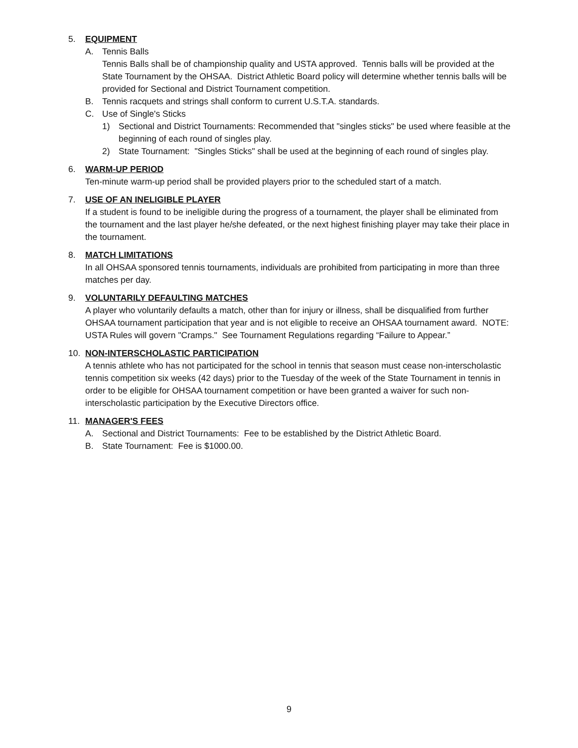5. EQUIPMENT
A. Tennis Balls
Tennis Balls shall be of championship quality and USTA approved. Tennis balls will be provided at the State Tournament by the OHSAA. District Athletic Board policy will determine whether tennis balls will be provided for Sectional and District Tournament competition.
B. Tennis racquets and strings shall conform to current U.S.T.A. standards.
C. Use of Single's Sticks
1) Sectional and District Tournaments: Recommended that "singles sticks" be used where feasible at the beginning of each round of singles play.
2) State Tournament: "Singles Sticks" shall be used at the beginning of each round of singles play.
6. WARM-UP PERIOD
Ten-minute warm-up period shall be provided players prior to the scheduled start of a match.
7. USE OF AN INELIGIBLE PLAYER
If a student is found to be ineligible during the progress of a tournament, the player shall be eliminated from the tournament and the last player he/she defeated, or the next highest finishing player may take their place in the tournament.
8. MATCH LIMITATIONS
In all OHSAA sponsored tennis tournaments, individuals are prohibited from participating in more than three matches per day.
9. VOLUNTARILY DEFAULTING MATCHES
A player who voluntarily defaults a match, other than for injury or illness, shall be disqualified from further OHSAA tournament participation that year and is not eligible to receive an OHSAA tournament award. NOTE: USTA Rules will govern "Cramps." See Tournament Regulations regarding “Failure to Appear.”
10. NON-INTERSCHOLASTIC PARTICIPATION
A tennis athlete who has not participated for the school in tennis that season must cease non-interscholastic tennis competition six weeks (42 days) prior to the Tuesday of the week of the State Tournament in tennis in order to be eligible for OHSAA tournament competition or have been granted a waiver for such non-interscholastic participation by the Executive Directors office.
11. MANAGER'S FEES
A. Sectional and District Tournaments: Fee to be established by the District Athletic Board.
B. State Tournament: Fee is $1000.00.
9